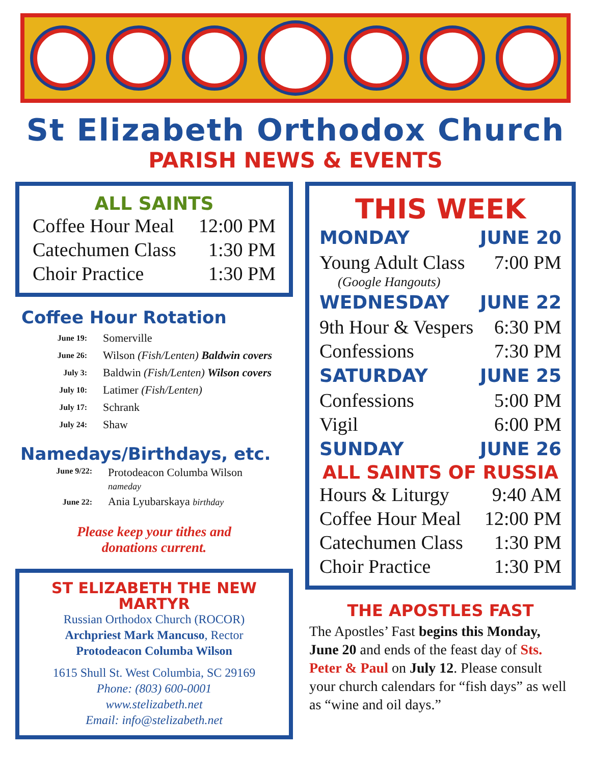St Elizabeth Orthodox Church
PARISH NEWS & EVENTS
ALL SAINTS
| Coffee Hour Meal | 12:00 PM |
| Catechumen Class | 1:30 PM |
| Choir Practice | 1:30 PM |
Coffee Hour Rotation
| June 19: | Somerville |
| June 26: | Wilson (Fish/Lenten) Baldwin covers |
| July 3: | Baldwin (Fish/Lenten) Wilson covers |
| July 10: | Latimer (Fish/Lenten) |
| July 17: | Schrank |
| July 24: | Shaw |
Namedays/Birthdays, etc.
| June 9/22: | Protodeacon Columba Wilson nameday |
| June 22: | Ania Lyubarskaya birthday |
Please keep your tithes and
donations current.
ST ELIZABETH THE NEW MARTYR
Russian Orthodox Church (ROCOR)
Archpriest Mark Mancuso, Rector
Protodeacon Columba Wilson
1615 Shull St. West Columbia, SC 29169
Phone: (803) 600-0001
www.stelizabeth.net
Email: info@stelizabeth.net
THIS WEEK
| MONDAY | JUNE 20 |
| Young Adult Class | 7:00 PM |
| (Google Hangouts) | |
| WEDNESDAY | JUNE 22 |
| 9th Hour & Vespers | 6:30 PM |
| Confessions | 7:30 PM |
| SATURDAY | JUNE 25 |
| Confessions | 5:00 PM |
| Vigil | 6:00 PM |
| SUNDAY | JUNE 26 |
| ALL SAINTS OF RUSSIA | |
| Hours & Liturgy | 9:40 AM |
| Coffee Hour Meal | 12:00 PM |
| Catechumen Class | 1:30 PM |
| Choir Practice | 1:30 PM |
THE APOSTLES FAST
The Apostles’ Fast begins this Monday, June 20 and ends of the feast day of Sts. Peter & Paul on July 12. Please consult your church calendars for “fish days” as well as “wine and oil days.”